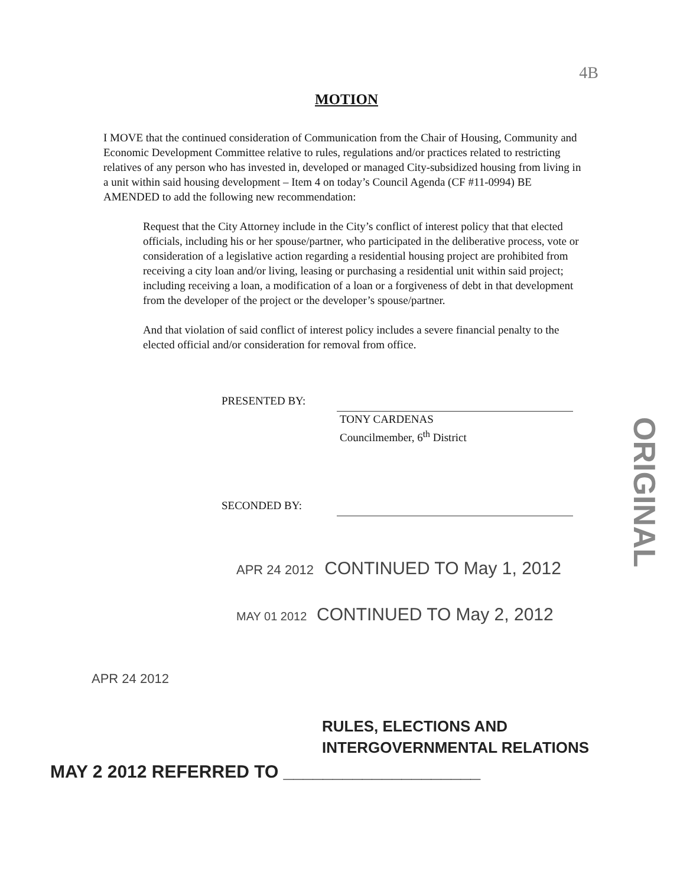4B
MOTION
I MOVE that the continued consideration of Communication from the Chair of Housing, Community and Economic Development Committee relative to rules, regulations and/or practices related to restricting relatives of any person who has invested in, developed or managed City-subsidized housing from living in a unit within said housing development – Item 4 on today’s Council Agenda (CF #11-0994) BE AMENDED to add the following new recommendation:
Request that the City Attorney include in the City’s conflict of interest policy that that elected officials, including his or her spouse/partner, who participated in the deliberative process, vote or consideration of a legislative action regarding a residential housing project are prohibited from receiving a city loan and/or living, leasing or purchasing a residential unit within said project; including receiving a loan, a modification of a loan or a forgiveness of debt in that development from the developer of the project or the developer’s spouse/partner.
And that violation of said conflict of interest policy includes a severe financial penalty to the elected official and/or consideration for removal from office.
ORIGINAL
PRESENTED BY:
TONY CARDENAS
Councilmember, 6<sup>th</sup> District
SECONDED BY:
APR 24 2012 CONTINUED TO May 1, 2012
MAY 01 2012 CONTINUED TO May 2, 2012
APR 24 2012
RULES, ELECTIONS AND
INTERGOVERNMENTAL RELATIONS
MAY 2 2012 REFERRED TO ____________________